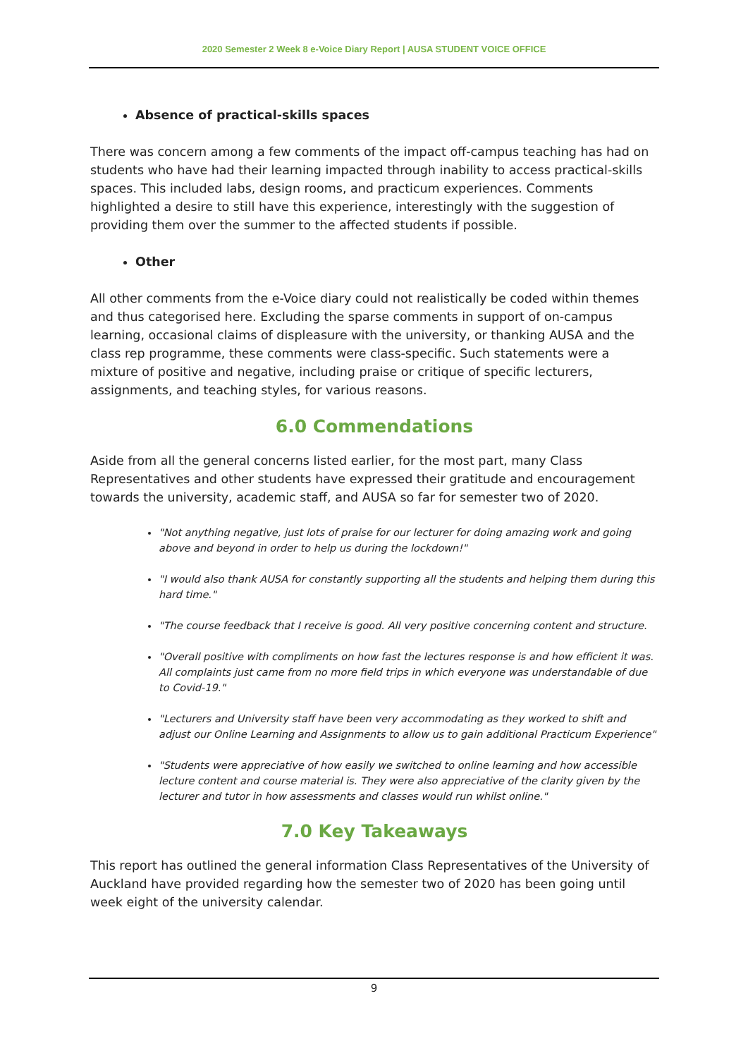2020 Semester 2 Week 8 e-Voice Diary Report | AUSA STUDENT VOICE OFFICE
Absence of practical-skills spaces
There was concern among a few comments of the impact off-campus teaching has had on students who have had their learning impacted through inability to access practical-skills spaces. This included labs, design rooms, and practicum experiences. Comments highlighted a desire to still have this experience, interestingly with the suggestion of providing them over the summer to the affected students if possible.
Other
All other comments from the e-Voice diary could not realistically be coded within themes and thus categorised here. Excluding the sparse comments in support of on-campus learning, occasional claims of displeasure with the university, or thanking AUSA and the class rep programme, these comments were class-specific. Such statements were a mixture of positive and negative, including praise or critique of specific lecturers, assignments, and teaching styles, for various reasons.
6.0 Commendations
Aside from all the general concerns listed earlier, for the most part, many Class Representatives and other students have expressed their gratitude and encouragement towards the university, academic staff, and AUSA so far for semester two of 2020.
"Not anything negative, just lots of praise for our lecturer for doing amazing work and going above and beyond in order to help us during the lockdown!"
"I would also thank AUSA for constantly supporting all the students and helping them during this hard time."
"The course feedback that I receive is good. All very positive concerning content and structure.
"Overall positive with compliments on how fast the lectures response is and how efficient it was. All complaints just came from no more field trips in which everyone was understandable of due to Covid-19."
"Lecturers and University staff have been very accommodating as they worked to shift and adjust our Online Learning and Assignments to allow us to gain additional Practicum Experience"
"Students were appreciative of how easily we switched to online learning and how accessible lecture content and course material is. They were also appreciative of the clarity given by the lecturer and tutor in how assessments and classes would run whilst online."
7.0 Key Takeaways
This report has outlined the general information Class Representatives of the University of Auckland have provided regarding how the semester two of 2020 has been going until week eight of the university calendar.
9